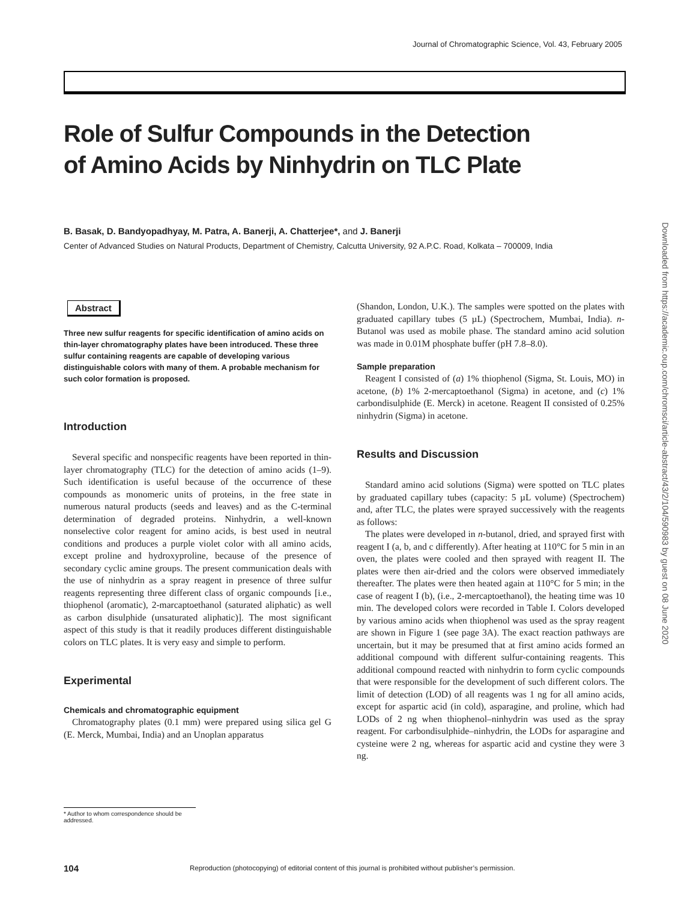Journal of Chromatographic Science, Vol. 43, February 2005
Downloaded from https://academic.oup.com/chromsci/article-abstract/43/2/104/590983 by guest on 08 June 2020
Role of Sulfur Compounds in the Detection
of Amino Acids by Ninhydrin on TLC Plate
B. Basak, D. Bandyopadhyay, M. Patra, A. Banerji, A. Chatterjee*, and J. Banerji
Center of Advanced Studies on Natural Products, Department of Chemistry, Calcutta University, 92 A.P.C. Road, Kolkata – 700009, India
Abstract
Three new sulfur reagents for specific identification of amino acids on thin-layer chromatography plates have been introduced. These three sulfur containing reagents are capable of developing various distinguishable colors with many of them. A probable mechanism for such color formation is proposed.
Introduction
Several specific and nonspecific reagents have been reported in thin-layer chromatography (TLC) for the detection of amino acids (1–9). Such identification is useful because of the occurrence of these compounds as monomeric units of proteins, in the free state in numerous natural products (seeds and leaves) and as the C-terminal determination of degraded proteins. Ninhydrin, a well-known nonselective color reagent for amino acids, is best used in neutral conditions and produces a purple violet color with all amino acids, except proline and hydroxyproline, because of the presence of secondary cyclic amine groups. The present communication deals with the use of ninhydrin as a spray reagent in presence of three sulfur reagents representing three different class of organic compounds [i.e., thiophenol (aromatic), 2-marcaptoethanol (saturated aliphatic) as well as carbon disulphide (unsaturated aliphatic)]. The most significant aspect of this study is that it readily produces different distinguishable colors on TLC plates. It is very easy and simple to perform.
Experimental
Chemicals and chromatographic equipment
Chromatography plates (0.1 mm) were prepared using silica gel G (E. Merck, Mumbai, India) and an Unoplan apparatus
(Shandon, London, U.K.). The samples were spotted on the plates with graduated capillary tubes (5 µL) (Spectrochem, Mumbai, India). n-Butanol was used as mobile phase. The standard amino acid solution was made in 0.01M phosphate buffer (pH 7.8–8.0).
Sample preparation
Reagent I consisted of (a) 1% thiophenol (Sigma, St. Louis, MO) in acetone, (b) 1% 2-mercaptoethanol (Sigma) in acetone, and (c) 1% carbondisulphide (E. Merck) in acetone. Reagent II consisted of 0.25% ninhydrin (Sigma) in acetone.
Results and Discussion
Standard amino acid solutions (Sigma) were spotted on TLC plates by graduated capillary tubes (capacity: 5 µL volume) (Spectrochem) and, after TLC, the plates were sprayed successively with the reagents as follows:
The plates were developed in n-butanol, dried, and sprayed first with reagent I (a, b, and c differently). After heating at 110°C for 5 min in an oven, the plates were cooled and then sprayed with reagent II. The plates were then air-dried and the colors were observed immediately thereafter. The plates were then heated again at 110°C for 5 min; in the case of reagent I (b), (i.e., 2-mercaptoethanol), the heating time was 10 min. The developed colors were recorded in Table I. Colors developed by various amino acids when thiophenol was used as the spray reagent are shown in Figure 1 (see page 3A). The exact reaction pathways are uncertain, but it may be presumed that at first amino acids formed an additional compound with different sulfur-containing reagents. This additional compound reacted with ninhydrin to form cyclic compounds that were responsible for the development of such different colors. The limit of detection (LOD) of all reagents was 1 ng for all amino acids, except for aspartic acid (in cold), asparagine, and proline, which had LODs of 2 ng when thiophenol–ninhydrin was used as the spray reagent. For carbondisulphide–ninhydrin, the LODs for asparagine and cysteine were 2 ng, whereas for aspartic acid and cystine they were 3 ng.
* Author to whom correspondence should be addressed.
104
Reproduction (photocopying) of editorial content of this journal is prohibited without publisher’s permission.